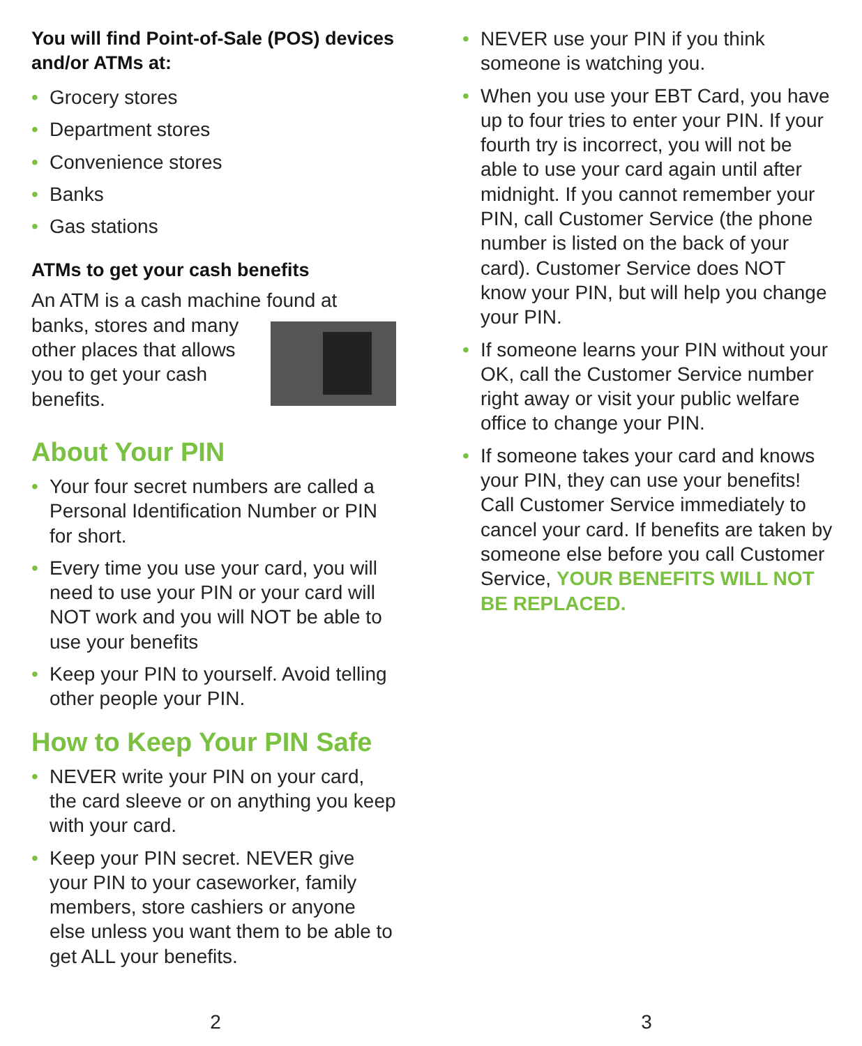You will find Point-of-Sale (POS) devices and/or ATMs at:
• Grocery stores
• Department stores
• Convenience stores
• Banks
• Gas stations
ATMs to get your cash benefits
An ATM is a cash machine found at
banks, stores and many other places that allows you to get your cash benefits.
About Your PIN
• Your four secret numbers are called a Personal Identification Number or PIN for short.
• Every time you use your card, you will need to use your PIN or your card will NOT work and you will NOT be able to use your benefits
• Keep your PIN to yourself. Avoid telling other people your PIN.
How to Keep Your PIN Safe
• NEVER write your PIN on your card, the card sleeve or on anything you keep with your card.
• Keep your PIN secret. NEVER give your PIN to your caseworker, family members, store cashiers or anyone else unless you want them to be able to get ALL your benefits.
2
• NEVER use your PIN if you think someone is watching you.
• When you use your EBT Card, you have up to four tries to enter your PIN. If your fourth try is incorrect, you will not be able to use your card again until after midnight. If you cannot remember your PIN, call Customer Service (the phone number is listed on the back of your card). Customer Service does NOT know your PIN, but will help you change your PIN.
• If someone learns your PIN without your OK, call the Customer Service number right away or visit your public welfare office to change your PIN.
• If someone takes your card and knows your PIN, they can use your benefits! Call Customer Service immediately to cancel your card. If benefits are taken by someone else before you call Customer Service, YOUR BENEFITS WILL NOT BE REPLACED.
3